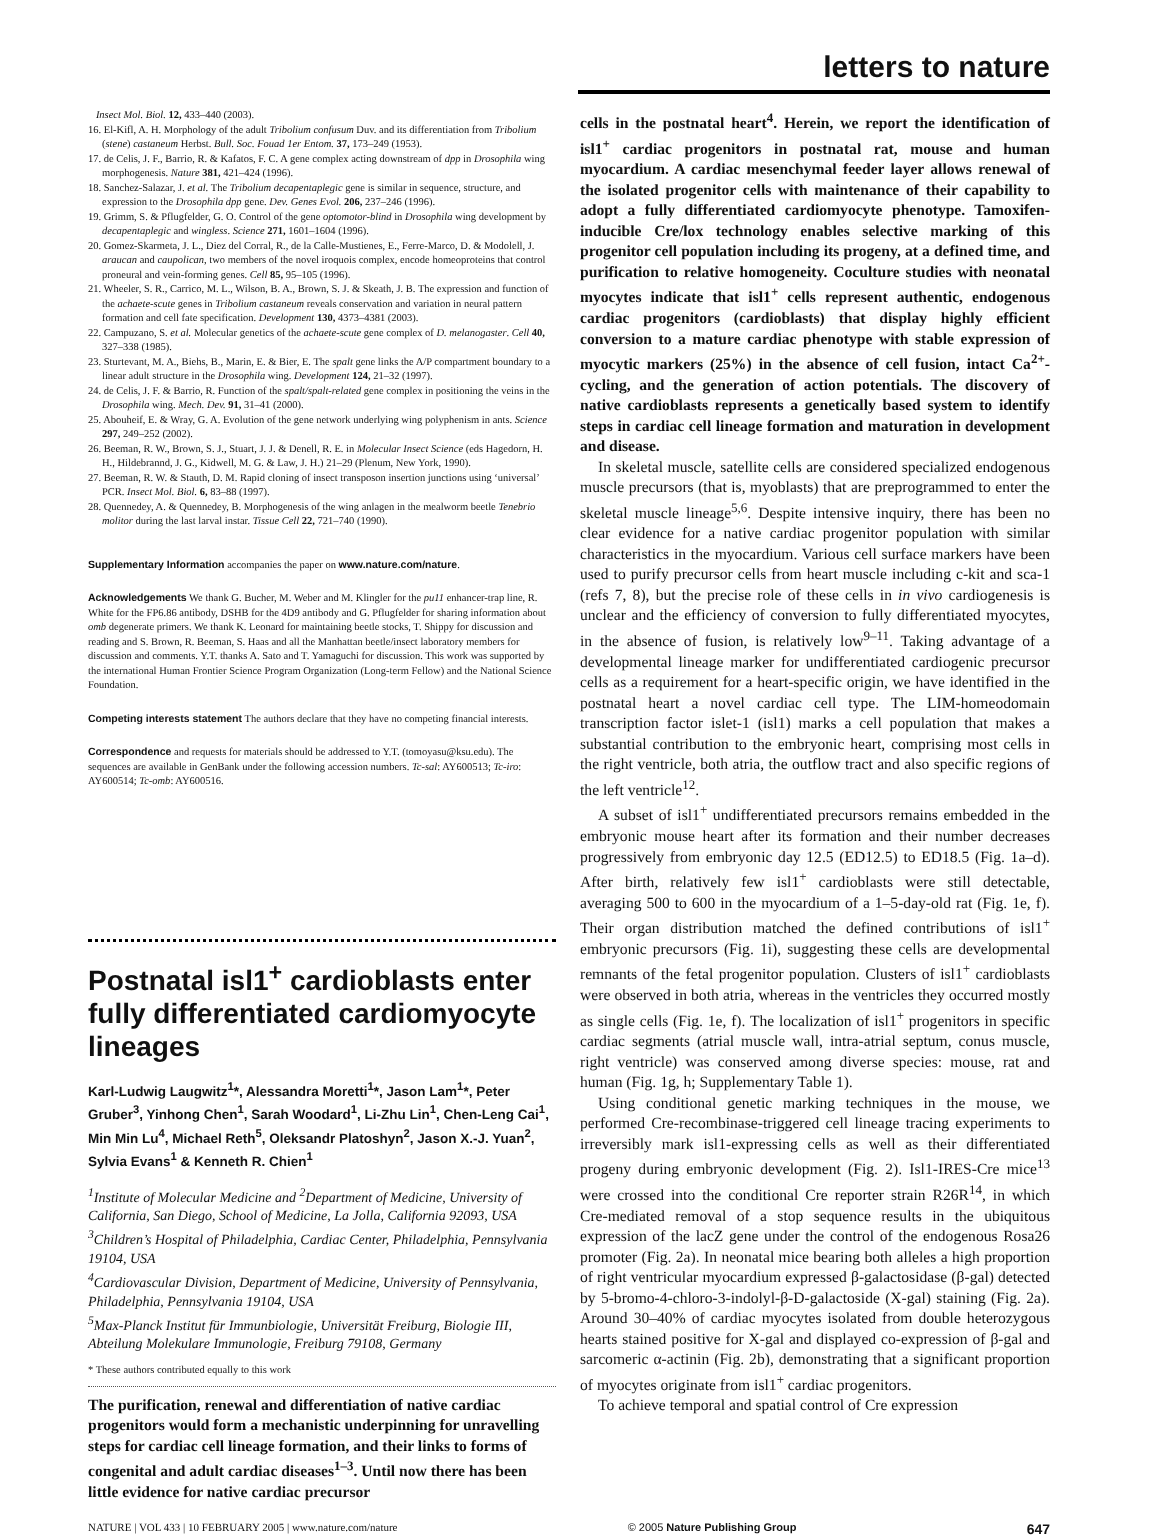letters to nature
Insect Mol. Biol. 12, 433–440 (2003).
16. El-Kifl, A. H. Morphology of the adult Tribolium confusum Duv. and its differentiation from Tribolium (stene) castaneum Herbst. Bull. Soc. Fouad 1er Entom. 37, 173–249 (1953).
17. de Celis, J. F., Barrio, R. & Kafatos, F. C. A gene complex acting downstream of dpp in Drosophila wing morphogenesis. Nature 381, 421–424 (1996).
18. Sanchez-Salazar, J. et al. The Tribolium decapentaplegic gene is similar in sequence, structure, and expression to the Drosophila dpp gene. Dev. Genes Evol. 206, 237–246 (1996).
19. Grimm, S. & Pflugfelder, G. O. Control of the gene optomotor-blind in Drosophila wing development by decapentaplegic and wingless. Science 271, 1601–1604 (1996).
20. Gomez-Skarmeta, J. L., Diez del Corral, R., de la Calle-Mustienes, E., Ferre-Marco, D. & Modolell, J. araucan and caupolican, two members of the novel iroquois complex, encode homeoproteins that control proneural and vein-forming genes. Cell 85, 95–105 (1996).
21. Wheeler, S. R., Carrico, M. L., Wilson, B. A., Brown, S. J. & Skeath, J. B. The expression and function of the achaete-scute genes in Tribolium castaneum reveals conservation and variation in neural pattern formation and cell fate specification. Development 130, 4373–4381 (2003).
22. Campuzano, S. et al. Molecular genetics of the achaete-scute gene complex of D. melanogaster. Cell 40, 327–338 (1985).
23. Sturtevant, M. A., Biehs, B., Marin, E. & Bier, E. The spalt gene links the A/P compartment boundary to a linear adult structure in the Drosophila wing. Development 124, 21–32 (1997).
24. de Celis, J. F. & Barrio, R. Function of the spalt/spalt-related gene complex in positioning the veins in the Drosophila wing. Mech. Dev. 91, 31–41 (2000).
25. Abouheif, E. & Wray, G. A. Evolution of the gene network underlying wing polyphenism in ants. Science 297, 249–252 (2002).
26. Beeman, R. W., Brown, S. J., Stuart, J. J. & Denell, R. E. in Molecular Insect Science (eds Hagedorn, H. H., Hildebrannd, J. G., Kidwell, M. G. & Law, J. H.) 21–29 (Plenum, New York, 1990).
27. Beeman, R. W. & Stauth, D. M. Rapid cloning of insect transposon insertion junctions using ‘universal’ PCR. Insect Mol. Biol. 6, 83–88 (1997).
28. Quennedey, A. & Quennedey, B. Morphogenesis of the wing anlagen in the mealworm beetle Tenebrio molitor during the last larval instar. Tissue Cell 22, 721–740 (1990).
Supplementary Information accompanies the paper on www.nature.com/nature.
Acknowledgements We thank G. Bucher, M. Weber and M. Klingler for the pu11 enhancer-trap line, R. White for the FP6.86 antibody, DSHB for the 4D9 antibody and G. Pflugfelder for sharing information about omb degenerate primers. We thank K. Leonard for maintaining beetle stocks, T. Shippy for discussion and reading and S. Brown, R. Beeman, S. Haas and all the Manhattan beetle/insect laboratory members for discussion and comments. Y.T. thanks A. Sato and T. Yamaguchi for discussion. This work was supported by the international Human Frontier Science Program Organization (Long-term Fellow) and the National Science Foundation.
Competing interests statement The authors declare that they have no competing financial interests.
Correspondence and requests for materials should be addressed to Y.T. (tomoyasu@ksu.edu). The sequences are available in GenBank under the following accession numbers. Tc-sal: AY600513; Tc-iro: AY600514; Tc-omb: AY600516.
Postnatal isl1<sup>+</sup> cardioblasts enter fully differentiated cardiomyocyte lineages
Karl-Ludwig Laugwitz<sup>1</sup>*, Alessandra Moretti<sup>1</sup>*, Jason Lam<sup>1</sup>*, Peter Gruber<sup>3</sup>, Yinhong Chen<sup>1</sup>, Sarah Woodard<sup>1</sup>, Li-Zhu Lin<sup>1</sup>, Chen-Leng Cai<sup>1</sup>, Min Min Lu<sup>4</sup>, Michael Reth<sup>5</sup>, Oleksandr Platoshyn<sup>2</sup>, Jason X.-J. Yuan<sup>2</sup>, Sylvia Evans<sup>1</sup> & Kenneth R. Chien<sup>1</sup>
<sup>1</sup> Institute of Molecular Medicine and <sup>2</sup>Department of Medicine, University of California, San Diego, School of Medicine, La Jolla, California 92093, USA
<sup>3</sup> Children’s Hospital of Philadelphia, Cardiac Center, Philadelphia, Pennsylvania 19104, USA
<sup>4</sup> Cardiovascular Division, Department of Medicine, University of Pennsylvania, Philadelphia, Pennsylvania 19104, USA
<sup>5</sup> Max-Planck Institut für Immunbiologie, Universität Freiburg, Biologie III, Abteilung Molekulare Immunologie, Freiburg 79108, Germany
* These authors contributed equally to this work
The purification, renewal and differentiation of native cardiac progenitors would form a mechanistic underpinning for unravelling steps for cardiac cell lineage formation, and their links to forms of congenital and adult cardiac diseases<sup>1–3</sup>. Until now there has been little evidence for native cardiac precursor
cells in the postnatal heart<sup>4</sup>. Herein, we report the identification of isl1<sup>+</sup> cardiac progenitors in postnatal rat, mouse and human myocardium. A cardiac mesenchymal feeder layer allows renewal of the isolated progenitor cells with maintenance of their capability to adopt a fully differentiated cardiomyocyte phenotype. Tamoxifen-inducible Cre/lox technology enables selective marking of this progenitor cell population including its progeny, at a defined time, and purification to relative homogeneity. Coculture studies with neonatal myocytes indicate that isl1<sup>+</sup> cells represent authentic, endogenous cardiac progenitors (cardioblasts) that display highly efficient conversion to a mature cardiac phenotype with stable expression of myocytic markers (25%) in the absence of cell fusion, intact Ca<sup>2+</sup>-cycling, and the generation of action potentials. The discovery of native cardioblasts represents a genetically based system to identify steps in cardiac cell lineage formation and maturation in development and disease.
In skeletal muscle, satellite cells are considered specialized endogenous muscle precursors (that is, myoblasts) that are preprogrammed to enter the skeletal muscle lineage<sup>5,6</sup>. Despite intensive inquiry, there has been no clear evidence for a native cardiac progenitor population with similar characteristics in the myocardium. Various cell surface markers have been used to purify precursor cells from heart muscle including c-kit and sca-1 (refs 7, 8), but the precise role of these cells in in vivo cardiogenesis is unclear and the efficiency of conversion to fully differentiated myocytes, in the absence of fusion, is relatively low<sup>9–11</sup>. Taking advantage of a developmental lineage marker for undifferentiated cardiogenic precursor cells as a requirement for a heart-specific origin, we have identified in the postnatal heart a novel cardiac cell type. The LIM-homeodomain transcription factor islet-1 (isl1) marks a cell population that makes a substantial contribution to the embryonic heart, comprising most cells in the right ventricle, both atria, the outflow tract and also specific regions of the left ventricle<sup>12</sup>.
A subset of isl1<sup>+</sup> undifferentiated precursors remains embedded in the embryonic mouse heart after its formation and their number decreases progressively from embryonic day 12.5 (ED12.5) to ED18.5 (Fig. 1a–d). After birth, relatively few isl1<sup>+</sup> cardioblasts were still detectable, averaging 500 to 600 in the myocardium of a 1–5-day-old rat (Fig. 1e, f). Their organ distribution matched the defined contributions of isl1<sup>+</sup> embryonic precursors (Fig. 1i), suggesting these cells are developmental remnants of the fetal progenitor population. Clusters of isl1<sup>+</sup> cardioblasts were observed in both atria, whereas in the ventricles they occurred mostly as single cells (Fig. 1e, f). The localization of isl1<sup>+</sup> progenitors in specific cardiac segments (atrial muscle wall, intra-atrial septum, conus muscle, right ventricle) was conserved among diverse species: mouse, rat and human (Fig. 1g, h; Supplementary Table 1).
Using conditional genetic marking techniques in the mouse, we performed Cre-recombinase-triggered cell lineage tracing experiments to irreversibly mark isl1-expressing cells as well as their differentiated progeny during embryonic development (Fig. 2). Isl1-IRES-Cre mice<sup>13</sup> were crossed into the conditional Cre reporter strain R26R<sup>14</sup>, in which Cre-mediated removal of a stop sequence results in the ubiquitous expression of the lacZ gene under the control of the endogenous Rosa26 promoter (Fig. 2a). In neonatal mice bearing both alleles a high proportion of right ventricular myocardium expressed β-galactosidase (β-gal) detected by 5-bromo-4-chloro-3-indolyl-β-D-galactoside (X-gal) staining (Fig. 2a). Around 30–40% of cardiac myocytes isolated from double heterozygous hearts stained positive for X-gal and displayed co-expression of β-gal and sarcomeric α-actinin (Fig. 2b), demonstrating that a significant proportion of myocytes originate from isl1<sup>+</sup> cardiac progenitors.
To achieve temporal and spatial control of Cre expression
NATURE | VOL 433 | 10 FEBRUARY 2005 | www.nature.com/nature © 2005 Nature Publishing Group 647